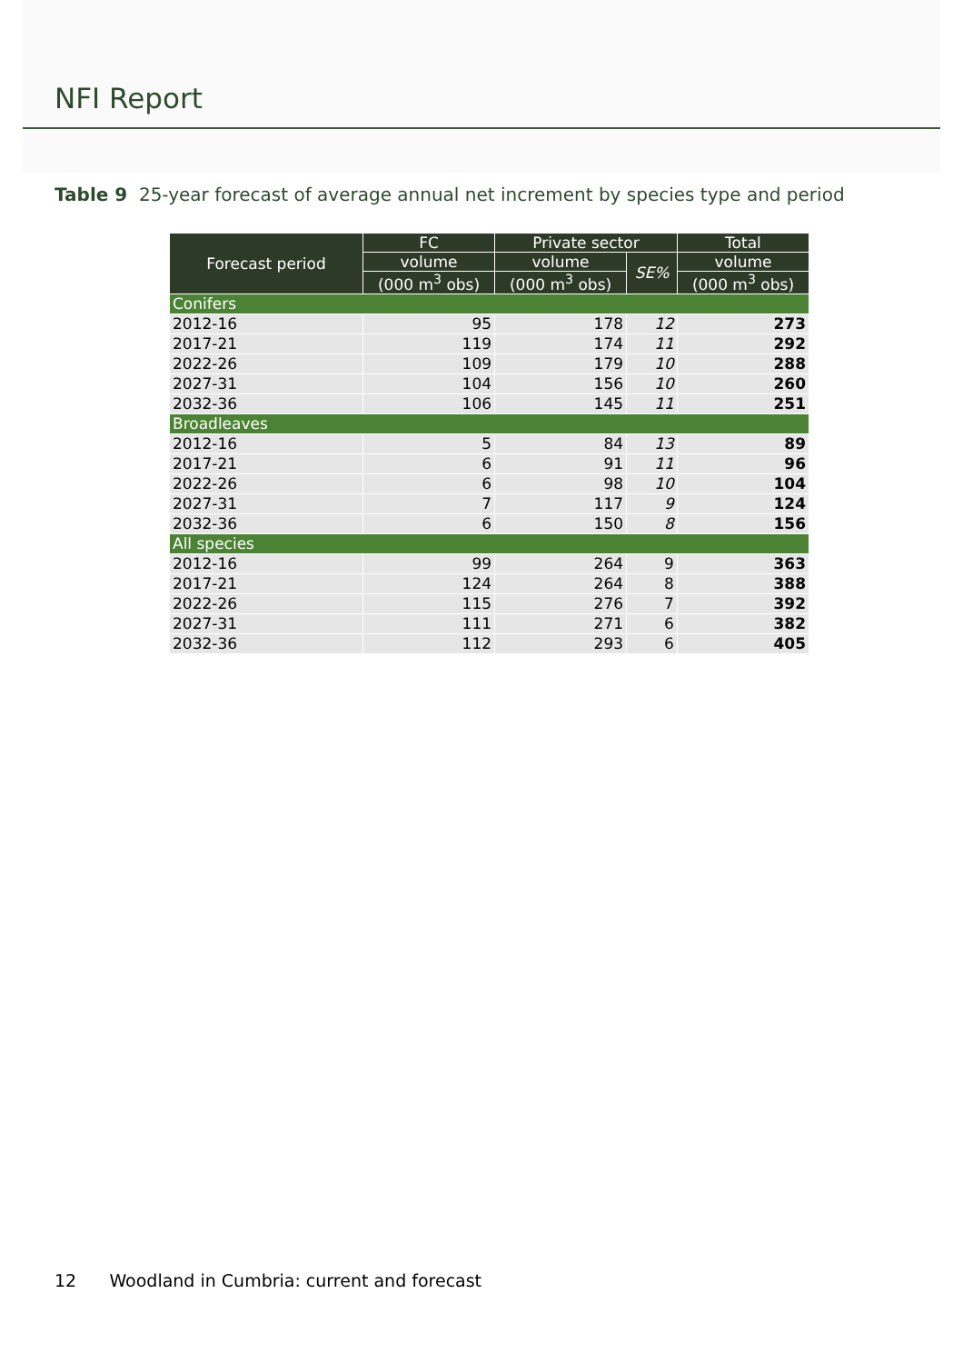NFI Report
Table 9 25-year forecast of average annual net increment by species type and period
| Forecast period | FC | Private sector | | Total |
| --- | --- | --- | --- | --- |
| | volume | volume | SE% | volume |
| | (000 m<sup>3</sup> obs) | (000 m<sup>3</sup> obs) | | (000 m<sup>3</sup> obs) |
| Conifers | | | | |
| 2012-16 | 95 | 178 | 12 | 273 |
| 2017-21 | 119 | 174 | 11 | 292 |
| 2022-26 | 109 | 179 | 10 | 288 |
| 2027-31 | 104 | 156 | 10 | 260 |
| 2032-36 | 106 | 145 | 11 | 251 |
| Broadleaves | | | | |
| 2012-16 | 5 | 84 | 13 | 89 |
| 2017-21 | 6 | 91 | 11 | 96 |
| 2022-26 | 6 | 98 | 10 | 104 |
| 2027-31 | 7 | 117 | 9 | 124 |
| 2032-36 | 6 | 150 | 8 | 156 |
| All species | | | | |
| 2012-16 | 99 | 264 | 9 | 363 |
| 2017-21 | 124 | 264 | 8 | 388 |
| 2022-26 | 115 | 276 | 7 | 392 |
| 2027-31 | 111 | 271 | 6 | 382 |
| 2032-36 | 112 | 293 | 6 | 405 |
12 Woodland in Cumbria: current and forecast